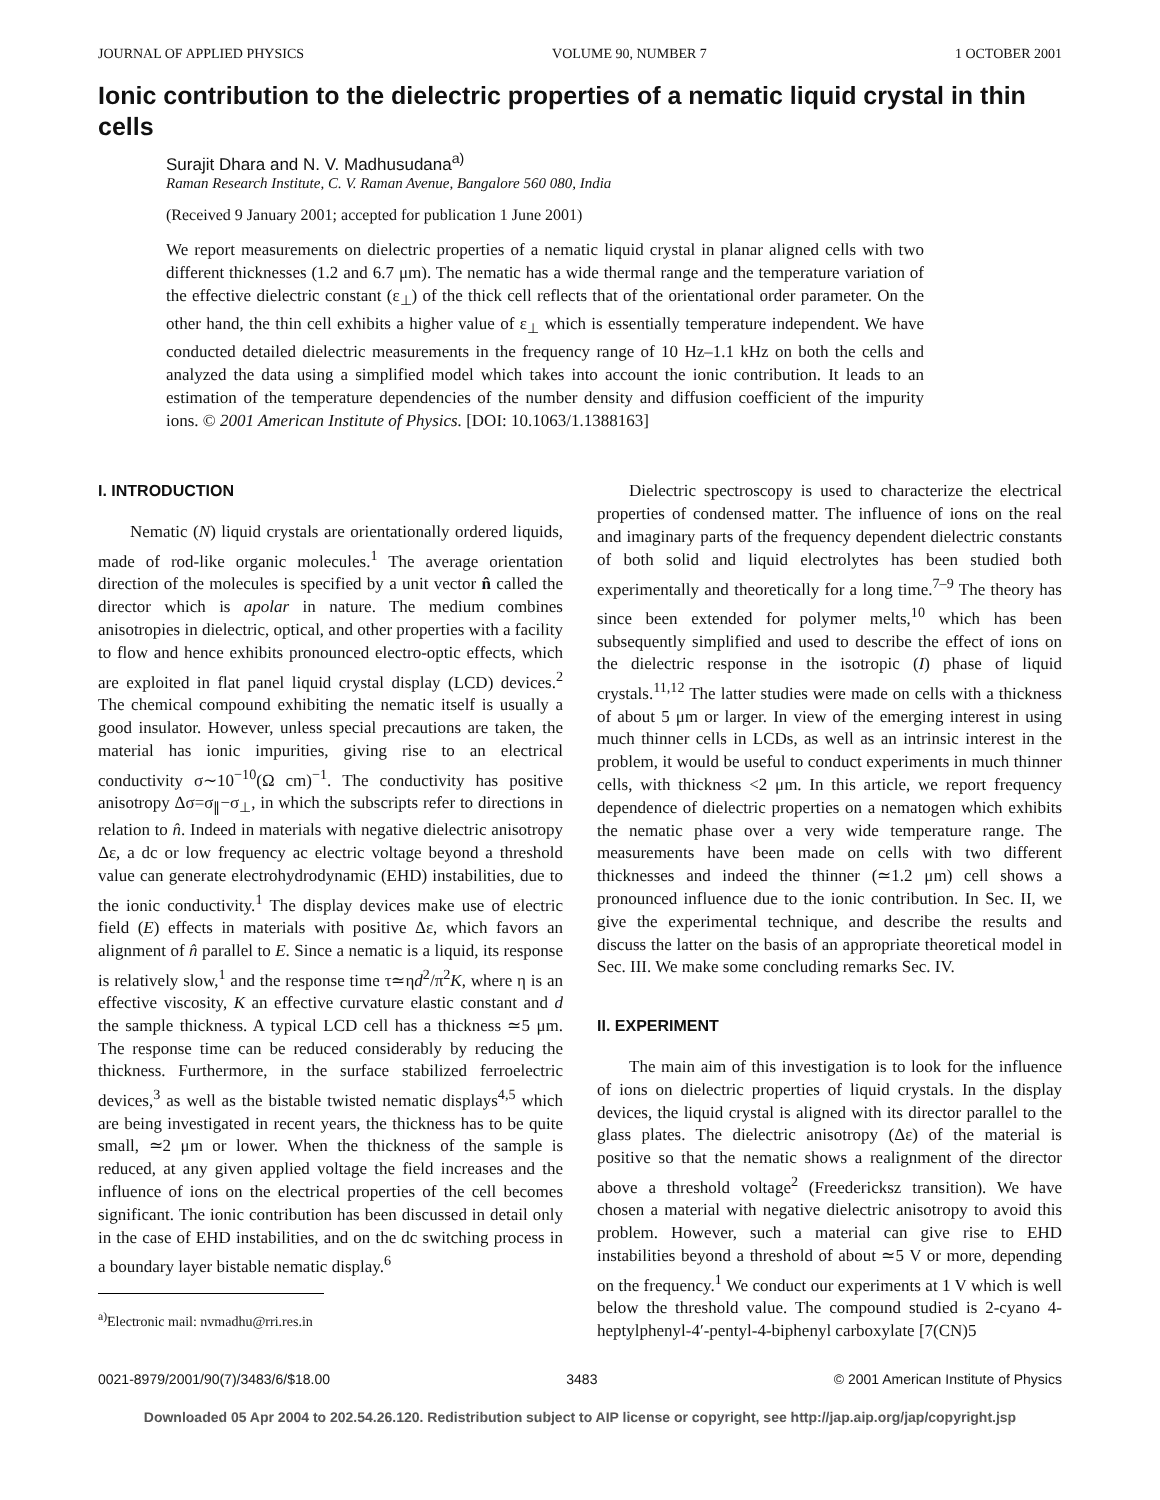JOURNAL OF APPLIED PHYSICS VOLUME 90, NUMBER 7 1 OCTOBER 2001
Ionic contribution to the dielectric properties of a nematic liquid crystal in thin cells
Surajit Dhara and N. V. Madhusudana<sup>a)</sup>
Raman Research Institute, C. V. Raman Avenue, Bangalore 560 080, India
(Received 9 January 2001; accepted for publication 1 June 2001)
We report measurements on dielectric properties of a nematic liquid crystal in planar aligned cells with two different thicknesses (1.2 and 6.7 μm). The nematic has a wide thermal range and the temperature variation of the effective dielectric constant (ε<sub>⊥</sub>) of the thick cell reflects that of the orientational order parameter. On the other hand, the thin cell exhibits a higher value of ε<sub>⊥</sub> which is essentially temperature independent. We have conducted detailed dielectric measurements in the frequency range of 10 Hz–1.1 kHz on both the cells and analyzed the data using a simplified model which takes into account the ionic contribution. It leads to an estimation of the temperature dependencies of the number density and diffusion coefficient of the impurity ions. © 2001 American Institute of Physics. [DOI: 10.1063/1.1388163]
I. INTRODUCTION
Nematic (N) liquid crystals are orientationally ordered liquids, made of rod-like organic molecules.<sup>1</sup> The average orientation direction of the molecules is specified by a unit vector n̂ called the director which is apolar in nature. The medium combines anisotropies in dielectric, optical, and other properties with a facility to flow and hence exhibits pronounced electro-optic effects, which are exploited in flat panel liquid crystal display (LCD) devices.<sup>2</sup> The chemical compound exhibiting the nematic itself is usually a good insulator. However, unless special precautions are taken, the material has ionic impurities, giving rise to an electrical conductivity σ∼10<sup>−10</sup>(Ω cm)<sup>−1</sup>. The conductivity has positive anisotropy Δσ=σ<sub>∥</sub>−σ<sub>⊥</sub>, in which the subscripts refer to directions in relation to n̂. Indeed in materials with negative dielectric anisotropy Δε, a dc or low frequency ac electric voltage beyond a threshold value can generate electrohydrodynamic (EHD) instabilities, due to the ionic conductivity.<sup>1</sup> The display devices make use of electric field (E) effects in materials with positive Δε, which favors an alignment of n̂ parallel to E. Since a nematic is a liquid, its response is relatively slow,<sup>1</sup> and the response time τ≃ηd<sup>2</sup>/π<sup>2</sup>K, where η is an effective viscosity, K an effective curvature elastic constant and d the sample thickness. A typical LCD cell has a thickness ≃5 μm. The response time can be reduced considerably by reducing the thickness. Furthermore, in the surface stabilized ferroelectric devices,<sup>3</sup> as well as the bistable twisted nematic displays<sup>4,5</sup> which are being investigated in recent years, the thickness has to be quite small, ≃2 μm or lower. When the thickness of the sample is reduced, at any given applied voltage the field increases and the influence of ions on the electrical properties of the cell becomes significant. The ionic contribution has been discussed in detail only in the case of EHD instabilities, and on the dc switching process in a boundary layer bistable nematic display.<sup>6</sup>
<sup>a)</sup> Electronic mail: nvmadhu@rri.res.in
Dielectric spectroscopy is used to characterize the electrical properties of condensed matter. The influence of ions on the real and imaginary parts of the frequency dependent dielectric constants of both solid and liquid electrolytes has been studied both experimentally and theoretically for a long time.<sup>7–9</sup> The theory has since been extended for polymer melts,<sup>10</sup> which has been subsequently simplified and used to describe the effect of ions on the dielectric response in the isotropic (I) phase of liquid crystals.<sup>11,12</sup> The latter studies were made on cells with a thickness of about 5 μm or larger. In view of the emerging interest in using much thinner cells in LCDs, as well as an intrinsic interest in the problem, it would be useful to conduct experiments in much thinner cells, with thickness <2 μm. In this article, we report frequency dependence of dielectric properties on a nematogen which exhibits the nematic phase over a very wide temperature range. The measurements have been made on cells with two different thicknesses and indeed the thinner (≃1.2 μm) cell shows a pronounced influence due to the ionic contribution. In Sec. II, we give the experimental technique, and describe the results and discuss the latter on the basis of an appropriate theoretical model in Sec. III. We make some concluding remarks Sec. IV.
II. EXPERIMENT
The main aim of this investigation is to look for the influence of ions on dielectric properties of liquid crystals. In the display devices, the liquid crystal is aligned with its director parallel to the glass plates. The dielectric anisotropy (Δε) of the material is positive so that the nematic shows a realignment of the director above a threshold voltage<sup>2</sup> (Freedericksz transition). We have chosen a material with negative dielectric anisotropy to avoid this problem. However, such a material can give rise to EHD instabilities beyond a threshold of about ≃5 V or more, depending on the frequency.<sup>1</sup> We conduct our experiments at 1 V which is well below the threshold value. The compound studied is 2-cyano 4-heptylphenyl-4′-pentyl-4-biphenyl carboxylate [7(CN)5
0021-8979/2001/90(7)/3483/6/$18.00 3483 © 2001 American Institute of Physics
Downloaded 05 Apr 2004 to 202.54.26.120. Redistribution subject to AIP license or copyright, see http://jap.aip.org/jap/copyright.jsp